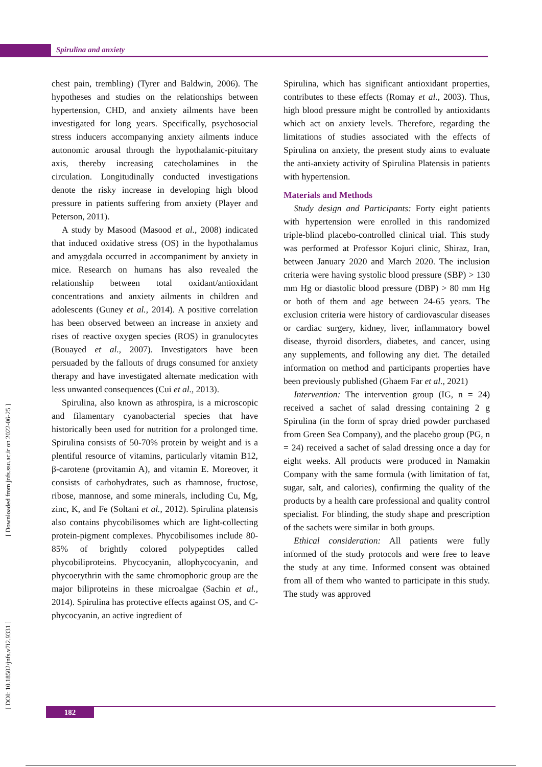Spirulina and anxiety
chest pain, trembling) (Tyrer and Baldwin, 2006). The hypotheses and studies on the relationships between hypertension, CHD, and anxiety ailments have been investigated for long years. Specifically, psychosocial stress inducers accompanying anxiety ailments induce autonomic arousal through the hypothalamic-pituitary axis, thereby increasing catecholamines in the circulation. Longitudinally conducted investigations denote the risky increase in developing high blood pressure in patients suffering from anxiety (Player and Peterson, 2011).
A study by Masood (Masood et al., 2008) indicated that induced oxidative stress (OS) in the hypothalamus and amygdala occurred in accompaniment by anxiety in mice. Research on humans has also revealed the relationship between total oxidant/antioxidant concentrations and anxiety ailments in children and adolescents (Guney et al., 2014). A positive correlation has been observed between an increase in anxiety and rises of reactive oxygen species (ROS) in granulocytes (Bouayed et al., 2007). Investigators have been persuaded by the fallouts of drugs consumed for anxiety therapy and have investigated alternate medication with less unwanted consequences (Cui et al., 2013).
Spirulina, also known as athrospira, is a microscopic and filamentary cyanobacterial species that have historically been used for nutrition for a prolonged time. Spirulina consists of 50-70% protein by weight and is a plentiful resource of vitamins, particularly vitamin B12, β-carotene (provitamin A), and vitamin E. Moreover, it consists of carbohydrates, such as rhamnose, fructose, ribose, mannose, and some minerals, including Cu, Mg, zinc, K, and Fe (Soltani et al., 2012). Spirulina platensis also contains phycobilisomes which are light-collecting protein-pigment complexes. Phycobilisomes include 80-85% of brightly colored polypeptides called phycobiliproteins. Phycocyanin, allophycocyanin, and phycoerythrin with the same chromophoric group are the major biliproteins in these microalgae (Sachin et al., 2014). Spirulina has protective effects against OS, and C-phycocyanin, an active ingredient of
Spirulina, which has significant antioxidant properties, contributes to these effects (Romay et al., 2003). Thus, high blood pressure might be controlled by antioxidants which act on anxiety levels. Therefore, regarding the limitations of studies associated with the effects of Spirulina on anxiety, the present study aims to evaluate the anti-anxiety activity of Spirulina Platensis in patients with hypertension.
Materials and Methods
Study design and Participants: Forty eight patients with hypertension were enrolled in this randomized triple-blind placebo-controlled clinical trial. This study was performed at Professor Kojuri clinic, Shiraz, Iran, between January 2020 and March 2020. The inclusion criteria were having systolic blood pressure (SBP) > 130 mm Hg or diastolic blood pressure (DBP) > 80 mm Hg or both of them and age between 24-65 years. The exclusion criteria were history of cardiovascular diseases or cardiac surgery, kidney, liver, inflammatory bowel disease, thyroid disorders, diabetes, and cancer, using any supplements, and following any diet. The detailed information on method and participants properties have been previously published (Ghaem Far et al., 2021)
Intervention: The intervention group (IG, n = 24) received a sachet of salad dressing containing 2 g Spirulina (in the form of spray dried powder purchased from Green Sea Company), and the placebo group (PG, n = 24) received a sachet of salad dressing once a day for eight weeks. All products were produced in Namakin Company with the same formula (with limitation of fat, sugar, salt, and calories), confirming the quality of the products by a health care professional and quality control specialist. For blinding, the study shape and prescription of the sachets were similar in both groups.
Ethical consideration: All patients were fully informed of the study protocols and were free to leave the study at any time. Informed consent was obtained from all of them who wanted to participate in this study. The study was approved
[ Downloaded from jnfs.ssu.ac.ir on 2022-06-25 ]
[ DOI: 10.18502/jnfs.v7i2.9331 ]
182